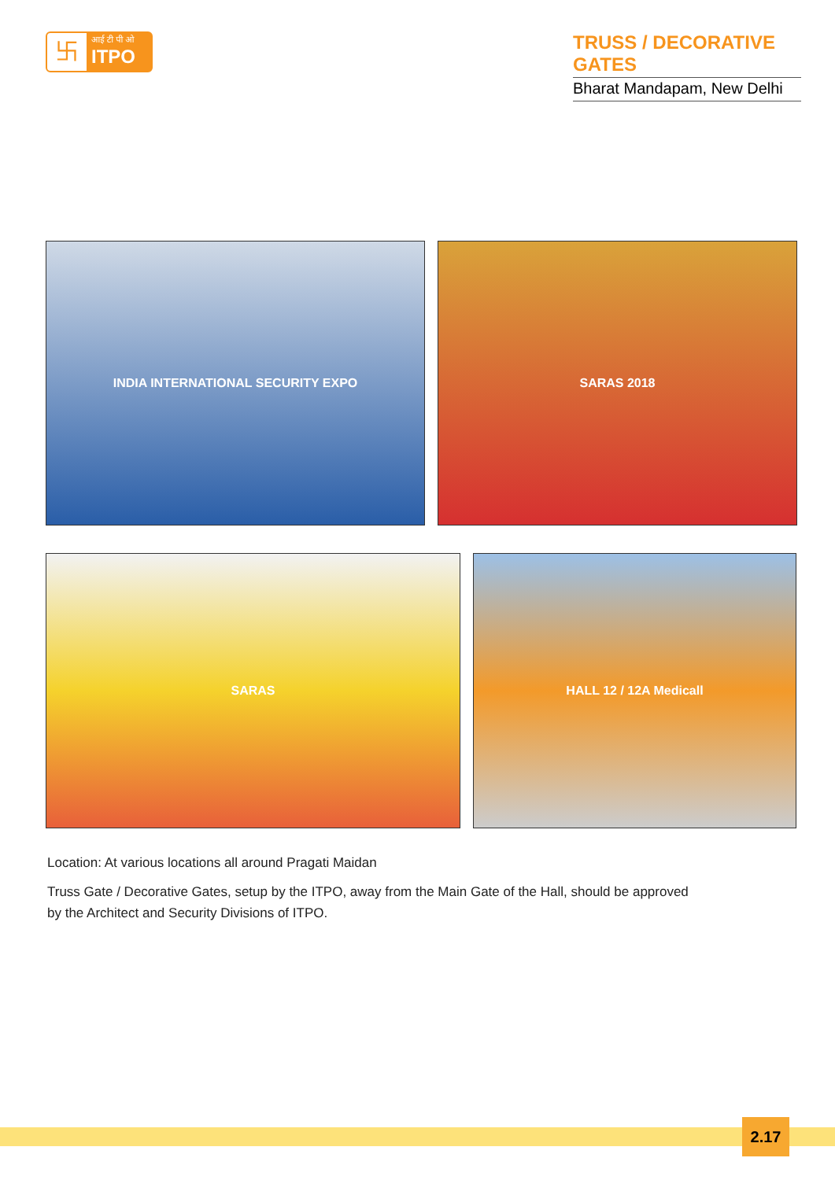卐
आई टी पी ओ
ITPO
TRUSS / DECORATIVE GATES
Bharat Mandapam, New Delhi
INDIA INTERNATIONAL SECURITY EXPO SARAS 2018
SARAS HALL 12 / 12A Medicall
Location: At various locations all around Pragati Maidan
Truss Gate / Decorative Gates, setup by the ITPO, away from the Main Gate of the Hall, should be approved
by the Architect and Security Divisions of ITPO.
2.17